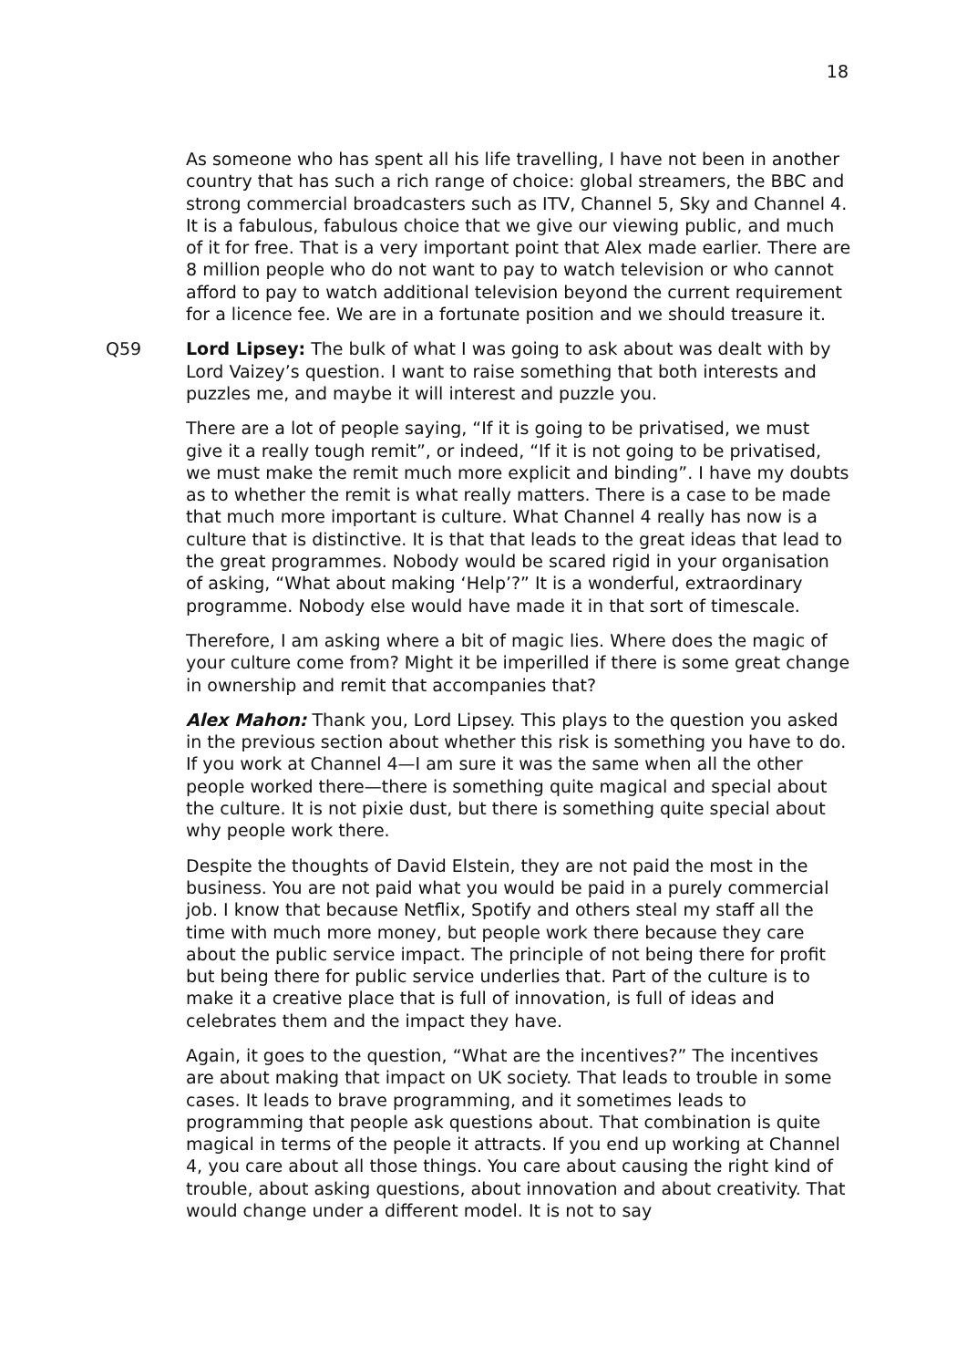18
As someone who has spent all his life travelling, I have not been in another country that has such a rich range of choice: global streamers, the BBC and strong commercial broadcasters such as ITV, Channel 5, Sky and Channel 4. It is a fabulous, fabulous choice that we give our viewing public, and much of it for free. That is a very important point that Alex made earlier. There are 8 million people who do not want to pay to watch television or who cannot afford to pay to watch additional television beyond the current requirement for a licence fee. We are in a fortunate position and we should treasure it.
Q59 Lord Lipsey: The bulk of what I was going to ask about was dealt with by Lord Vaizey’s question. I want to raise something that both interests and puzzles me, and maybe it will interest and puzzle you.
There are a lot of people saying, “If it is going to be privatised, we must give it a really tough remit”, or indeed, “If it is not going to be privatised, we must make the remit much more explicit and binding”. I have my doubts as to whether the remit is what really matters. There is a case to be made that much more important is culture. What Channel 4 really has now is a culture that is distinctive. It is that that leads to the great ideas that lead to the great programmes. Nobody would be scared rigid in your organisation of asking, “What about making ‘Help’?” It is a wonderful, extraordinary programme. Nobody else would have made it in that sort of timescale.
Therefore, I am asking where a bit of magic lies. Where does the magic of your culture come from? Might it be imperilled if there is some great change in ownership and remit that accompanies that?
Alex Mahon: Thank you, Lord Lipsey. This plays to the question you asked in the previous section about whether this risk is something you have to do. If you work at Channel 4—I am sure it was the same when all the other people worked there—there is something quite magical and special about the culture. It is not pixie dust, but there is something quite special about why people work there.
Despite the thoughts of David Elstein, they are not paid the most in the business. You are not paid what you would be paid in a purely commercial job. I know that because Netflix, Spotify and others steal my staff all the time with much more money, but people work there because they care about the public service impact. The principle of not being there for profit but being there for public service underlies that. Part of the culture is to make it a creative place that is full of innovation, is full of ideas and celebrates them and the impact they have.
Again, it goes to the question, “What are the incentives?” The incentives are about making that impact on UK society. That leads to trouble in some cases. It leads to brave programming, and it sometimes leads to programming that people ask questions about. That combination is quite magical in terms of the people it attracts. If you end up working at Channel 4, you care about all those things. You care about causing the right kind of trouble, about asking questions, about innovation and about creativity. That would change under a different model. It is not to say